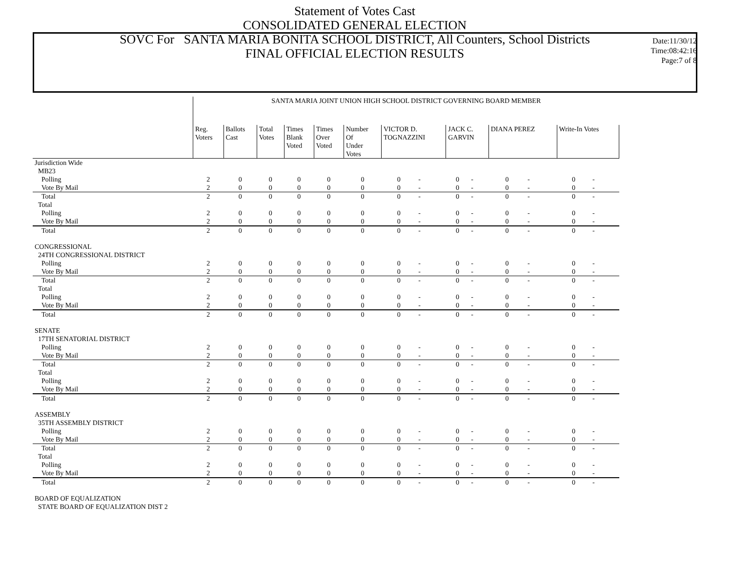Statement of Votes Cast
CONSOLIDATED GENERAL ELECTION
SOVC For SANTA MARIA BONITA SCHOOL DISTRICT, All Counters, School Districts
FINAL OFFICIAL ELECTION RESULTS
Date:11/30/12
Time:08:42:16
Page:7 of 8
| | SANTA MARIA JOINT UNION HIGH SCHOOL DISTRICT GOVERNING BOARD MEMBER | | | | | | | | | | | | | |
| | Reg. Voters | Ballots Cast | Total Votes | Times Blank Voted | Times Over Voted | Number Of Under Votes | VICTOR D. TOGNAZZINI | | JACK C. GARVIN | | DIANA PEREZ | | Write-In Votes | |
| Jurisdiction Wide | | | | | | | | | | | | | | |
| MB23 | | | | | | | | | | | | | | |
| Polling | 2 | 0 | 0 | 0 | 0 | 0 | 0 | - | 0 | - | 0 | - | 0 | - |
| Vote By Mail | 2 | 0 | 0 | 0 | 0 | 0 | 0 | - | 0 | - | 0 | - | 0 | - |
| Total | 2 | 0 | 0 | 0 | 0 | 0 | 0 | - | 0 | - | 0 | - | 0 | - |
| Total | | | | | | | | | | | | | | |
| Polling | 2 | 0 | 0 | 0 | 0 | 0 | 0 | - | 0 | - | 0 | - | 0 | - |
| Vote By Mail | 2 | 0 | 0 | 0 | 0 | 0 | 0 | - | 0 | - | 0 | - | 0 | - |
| Total | 2 | 0 | 0 | 0 | 0 | 0 | 0 | - | 0 | - | 0 | - | 0 | - |
| CONGRESSIONAL | | | | | | | | | | | | | | |
| 24TH CONGRESSIONAL DISTRICT | | | | | | | | | | | | | | |
| Polling | 2 | 0 | 0 | 0 | 0 | 0 | 0 | - | 0 | - | 0 | - | 0 | - |
| Vote By Mail | 2 | 0 | 0 | 0 | 0 | 0 | 0 | - | 0 | - | 0 | - | 0 | - |
| Total | 2 | 0 | 0 | 0 | 0 | 0 | 0 | - | 0 | - | 0 | - | 0 | - |
| Total | | | | | | | | | | | | | | |
| Polling | 2 | 0 | 0 | 0 | 0 | 0 | 0 | - | 0 | - | 0 | - | 0 | - |
| Vote By Mail | 2 | 0 | 0 | 0 | 0 | 0 | 0 | - | 0 | - | 0 | - | 0 | - |
| Total | 2 | 0 | 0 | 0 | 0 | 0 | 0 | - | 0 | - | 0 | - | 0 | - |
| SENATE | | | | | | | | | | | | | | |
| 17TH SENATORIAL DISTRICT | | | | | | | | | | | | | | |
| Polling | 2 | 0 | 0 | 0 | 0 | 0 | 0 | - | 0 | - | 0 | - | 0 | - |
| Vote By Mail | 2 | 0 | 0 | 0 | 0 | 0 | 0 | - | 0 | - | 0 | - | 0 | - |
| Total | 2 | 0 | 0 | 0 | 0 | 0 | 0 | - | 0 | - | 0 | - | 0 | - |
| Total | | | | | | | | | | | | | | |
| Polling | 2 | 0 | 0 | 0 | 0 | 0 | 0 | - | 0 | - | 0 | - | 0 | - |
| Vote By Mail | 2 | 0 | 0 | 0 | 0 | 0 | 0 | - | 0 | - | 0 | - | 0 | - |
| Total | 2 | 0 | 0 | 0 | 0 | 0 | 0 | - | 0 | - | 0 | - | 0 | - |
| ASSEMBLY | | | | | | | | | | | | | | |
| 35TH ASSEMBLY DISTRICT | | | | | | | | | | | | | | |
| Polling | 2 | 0 | 0 | 0 | 0 | 0 | 0 | - | 0 | - | 0 | - | 0 | - |
| Vote By Mail | 2 | 0 | 0 | 0 | 0 | 0 | 0 | - | 0 | - | 0 | - | 0 | - |
| Total | 2 | 0 | 0 | 0 | 0 | 0 | 0 | - | 0 | - | 0 | - | 0 | - |
| Total | | | | | | | | | | | | | | |
| Polling | 2 | 0 | 0 | 0 | 0 | 0 | 0 | - | 0 | - | 0 | - | 0 | - |
| Vote By Mail | 2 | 0 | 0 | 0 | 0 | 0 | 0 | - | 0 | - | 0 | - | 0 | - |
| Total | 2 | 0 | 0 | 0 | 0 | 0 | 0 | - | 0 | - | 0 | - | 0 | - |
| BOARD OF EQUALIZATION | | | | | | | | | | | | | | |
| STATE BOARD OF EQUALIZATION DIST 2 | | | | | | | | | | | | | | |